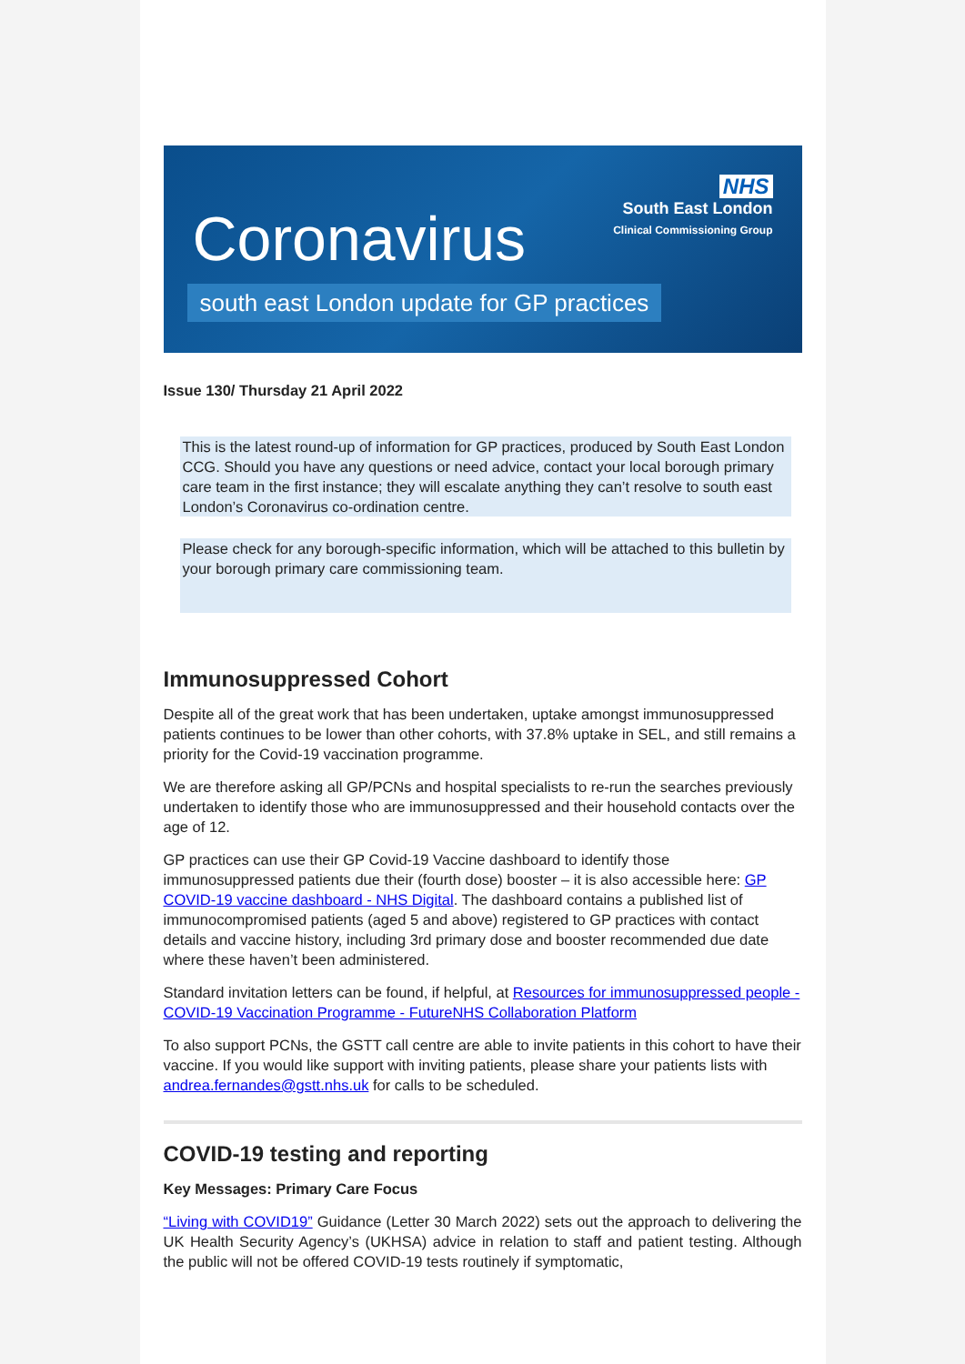Coronavirus
south east London update for GP practices
NHS
South East London
Clinical Commissioning Group
Issue 130/ Thursday 21 April 2022
This is the latest round-up of information for GP practices, produced by South East London CCG. Should you have any questions or need advice, contact your local borough primary care team in the first instance; they will escalate anything they can’t resolve to south east London’s Coronavirus co-ordination centre.
Please check for any borough-specific information, which will be attached to this bulletin by your borough primary care commissioning team.
Immunosuppressed Cohort
Despite all of the great work that has been undertaken, uptake amongst immunosuppressed patients continues to be lower than other cohorts, with 37.8% uptake in SEL, and still remains a priority for the Covid-19 vaccination programme.
We are therefore asking all GP/PCNs and hospital specialists to re-run the searches previously undertaken to identify those who are immunosuppressed and their household contacts over the age of 12.
GP practices can use their GP Covid-19 Vaccine dashboard to identify those immunosuppressed patients due their (fourth dose) booster – it is also accessible here: GP COVID-19 vaccine dashboard - NHS Digital. The dashboard contains a published list of immunocompromised patients (aged 5 and above) registered to GP practices with contact details and vaccine history, including 3rd primary dose and booster recommended due date where these haven’t been administered.
Standard invitation letters can be found, if helpful, at Resources for immunosuppressed people - COVID-19 Vaccination Programme - FutureNHS Collaboration Platform
To also support PCNs, the GSTT call centre are able to invite patients in this cohort to have their vaccine. If you would like support with inviting patients, please share your patients lists with andrea.fernandes@gstt.nhs.uk for calls to be scheduled.
COVID-19 testing and reporting
Key Messages: Primary Care Focus
“Living with COVID19” Guidance (Letter 30 March 2022) sets out the approach to delivering the UK Health Security Agency’s (UKHSA) advice in relation to staff and patient testing. Although the public will not be offered COVID-19 tests routinely if symptomatic,